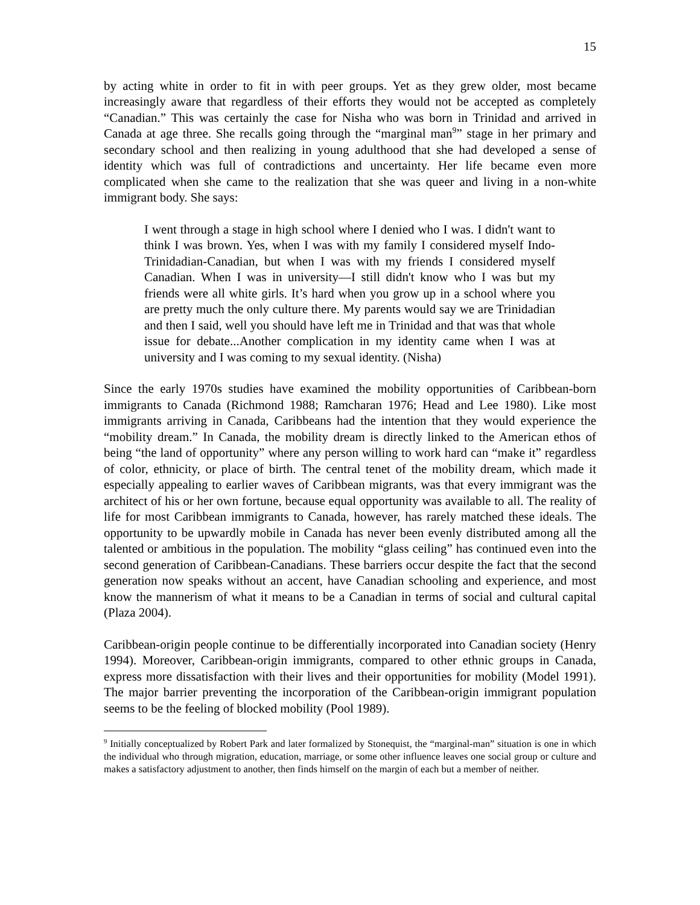15
by acting white in order to fit in with peer groups. Yet as they grew older, most became increasingly aware that regardless of their efforts they would not be accepted as completely “Canadian.” This was certainly the case for Nisha who was born in Trinidad and arrived in Canada at age three. She recalls going through the “marginal man<sup>9</sup>” stage in her primary and secondary school and then realizing in young adulthood that she had developed a sense of identity which was full of contradictions and uncertainty. Her life became even more complicated when she came to the realization that she was queer and living in a non-white immigrant body. She says:
I went through a stage in high school where I denied who I was. I didn't want to think I was brown. Yes, when I was with my family I considered myself Indo-Trinidadian-Canadian, but when I was with my friends I considered myself Canadian. When I was in university—I still didn't know who I was but my friends were all white girls. It’s hard when you grow up in a school where you are pretty much the only culture there. My parents would say we are Trinidadian and then I said, well you should have left me in Trinidad and that was that whole issue for debate...Another complication in my identity came when I was at university and I was coming to my sexual identity. (Nisha)
Since the early 1970s studies have examined the mobility opportunities of Caribbean-born immigrants to Canada (Richmond 1988; Ramcharan 1976; Head and Lee 1980). Like most immigrants arriving in Canada, Caribbeans had the intention that they would experience the “mobility dream.” In Canada, the mobility dream is directly linked to the American ethos of being “the land of opportunity” where any person willing to work hard can “make it” regardless of color, ethnicity, or place of birth. The central tenet of the mobility dream, which made it especially appealing to earlier waves of Caribbean migrants, was that every immigrant was the architect of his or her own fortune, because equal opportunity was available to all. The reality of life for most Caribbean immigrants to Canada, however, has rarely matched these ideals. The opportunity to be upwardly mobile in Canada has never been evenly distributed among all the talented or ambitious in the population. The mobility “glass ceiling” has continued even into the second generation of Caribbean-Canadians. These barriers occur despite the fact that the second generation now speaks without an accent, have Canadian schooling and experience, and most know the mannerism of what it means to be a Canadian in terms of social and cultural capital (Plaza 2004).
Caribbean-origin people continue to be differentially incorporated into Canadian society (Henry 1994). Moreover, Caribbean-origin immigrants, compared to other ethnic groups in Canada, express more dissatisfaction with their lives and their opportunities for mobility (Model 1991). The major barrier preventing the incorporation of the Caribbean-origin immigrant population seems to be the feeling of blocked mobility (Pool 1989).
<sup>9</sup> Initially conceptualized by Robert Park and later formalized by Stonequist, the “marginal-man” situation is one in which the individual who through migration, education, marriage, or some other influence leaves one social group or culture and makes a satisfactory adjustment to another, then finds himself on the margin of each but a member of neither.